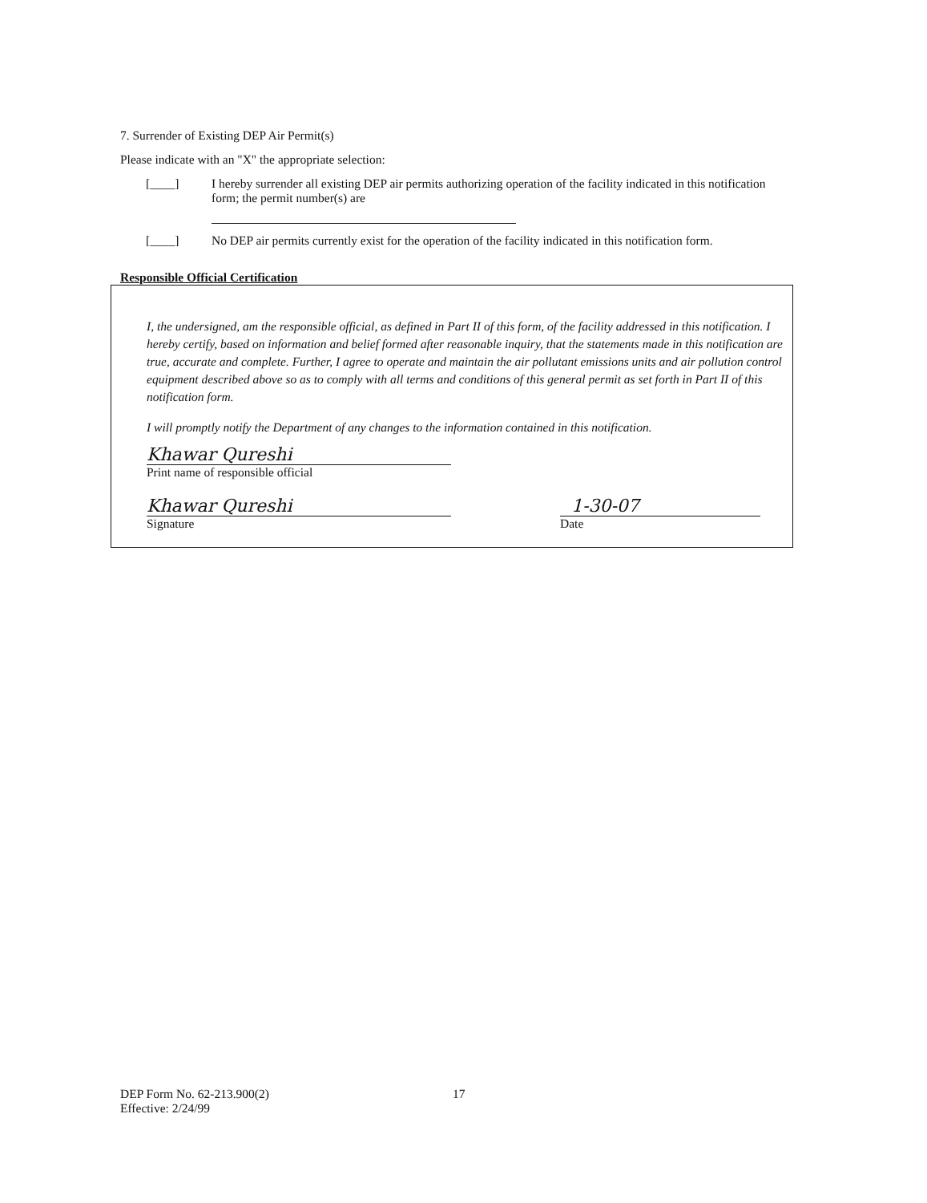7. Surrender of Existing DEP Air Permit(s)
Please indicate with an "X" the appropriate selection:
[____] I hereby surrender all existing DEP air permits authorizing operation of the facility indicated in this notification form; the permit number(s) are
[____] No DEP air permits currently exist for the operation of the facility indicated in this notification form.
Responsible Official Certification
I, the undersigned, am the responsible official, as defined in Part II of this form, of the facility addressed in this notification. I hereby certify, based on information and belief formed after reasonable inquiry, that the statements made in this notification are true, accurate and complete. Further, I agree to operate and maintain the air pollutant emissions units and air pollution control equipment described above so as to comply with all terms and conditions of this general permit as set forth in Part II of this notification form.
I will promptly notify the Department of any changes to the information contained in this notification.
Khawar Qureshi
Print name of responsible official
Khawar Qureshi
Signature
1-30-07
Date
DEP Form No. 62-213.900(2)
Effective: 2/24/99
17